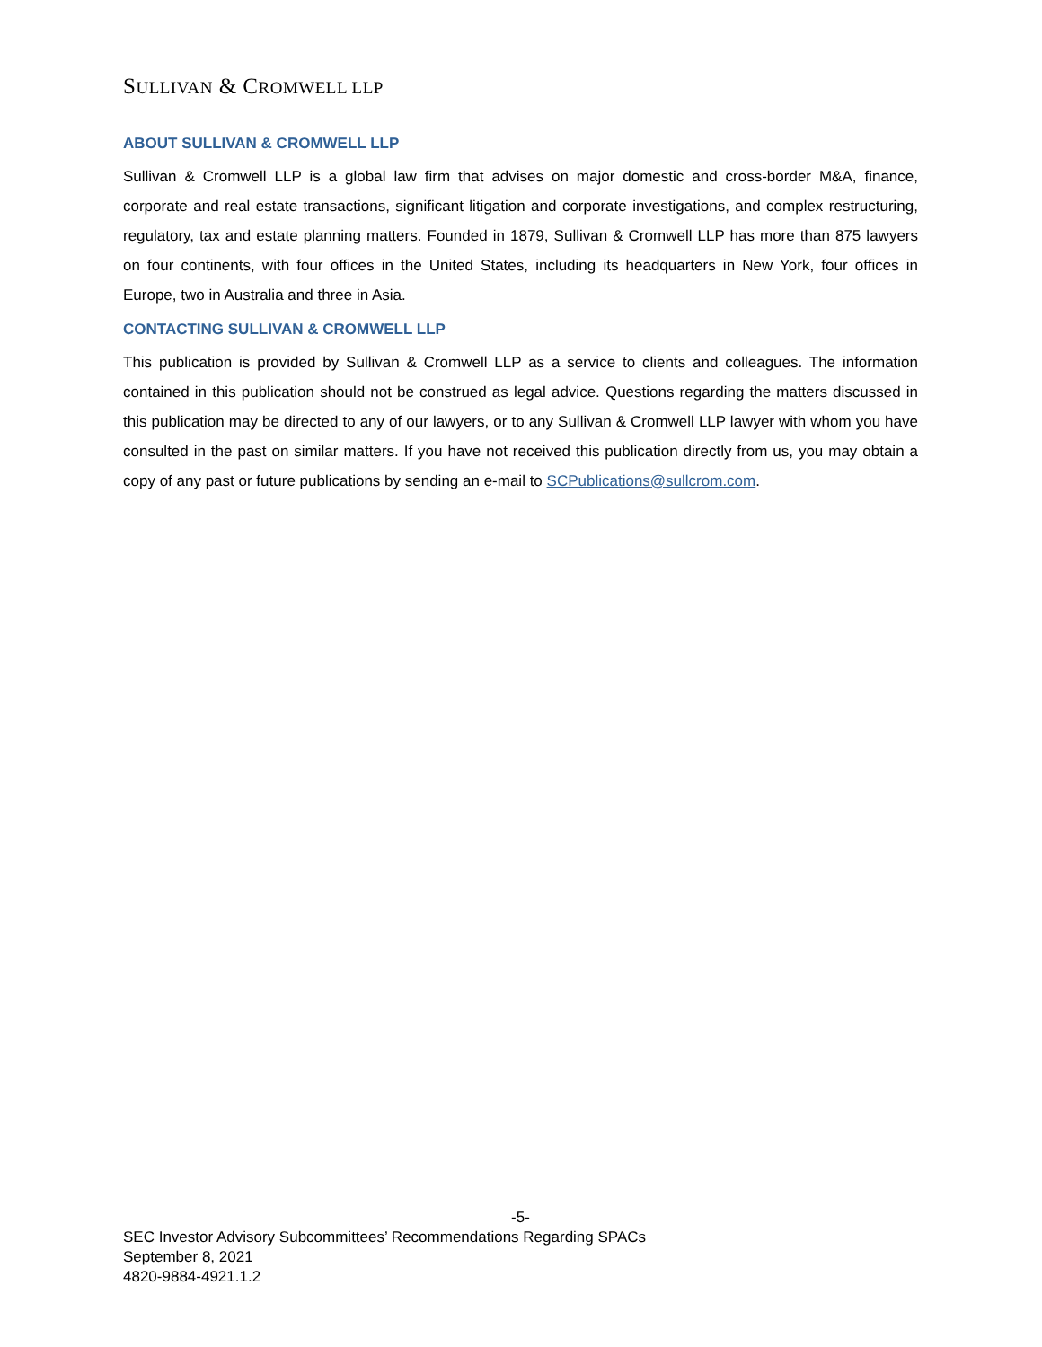SULLIVAN & CROMWELL LLP
ABOUT SULLIVAN & CROMWELL LLP
Sullivan & Cromwell LLP is a global law firm that advises on major domestic and cross-border M&A, finance, corporate and real estate transactions, significant litigation and corporate investigations, and complex restructuring, regulatory, tax and estate planning matters. Founded in 1879, Sullivan & Cromwell LLP has more than 875 lawyers on four continents, with four offices in the United States, including its headquarters in New York, four offices in Europe, two in Australia and three in Asia.
CONTACTING SULLIVAN & CROMWELL LLP
This publication is provided by Sullivan & Cromwell LLP as a service to clients and colleagues. The information contained in this publication should not be construed as legal advice. Questions regarding the matters discussed in this publication may be directed to any of our lawyers, or to any Sullivan & Cromwell LLP lawyer with whom you have consulted in the past on similar matters. If you have not received this publication directly from us, you may obtain a copy of any past or future publications by sending an e-mail to SCPublications@sullcrom.com.
-5-
SEC Investor Advisory Subcommittees’ Recommendations Regarding SPACs
September 8, 2021
4820-9884-4921.1.2